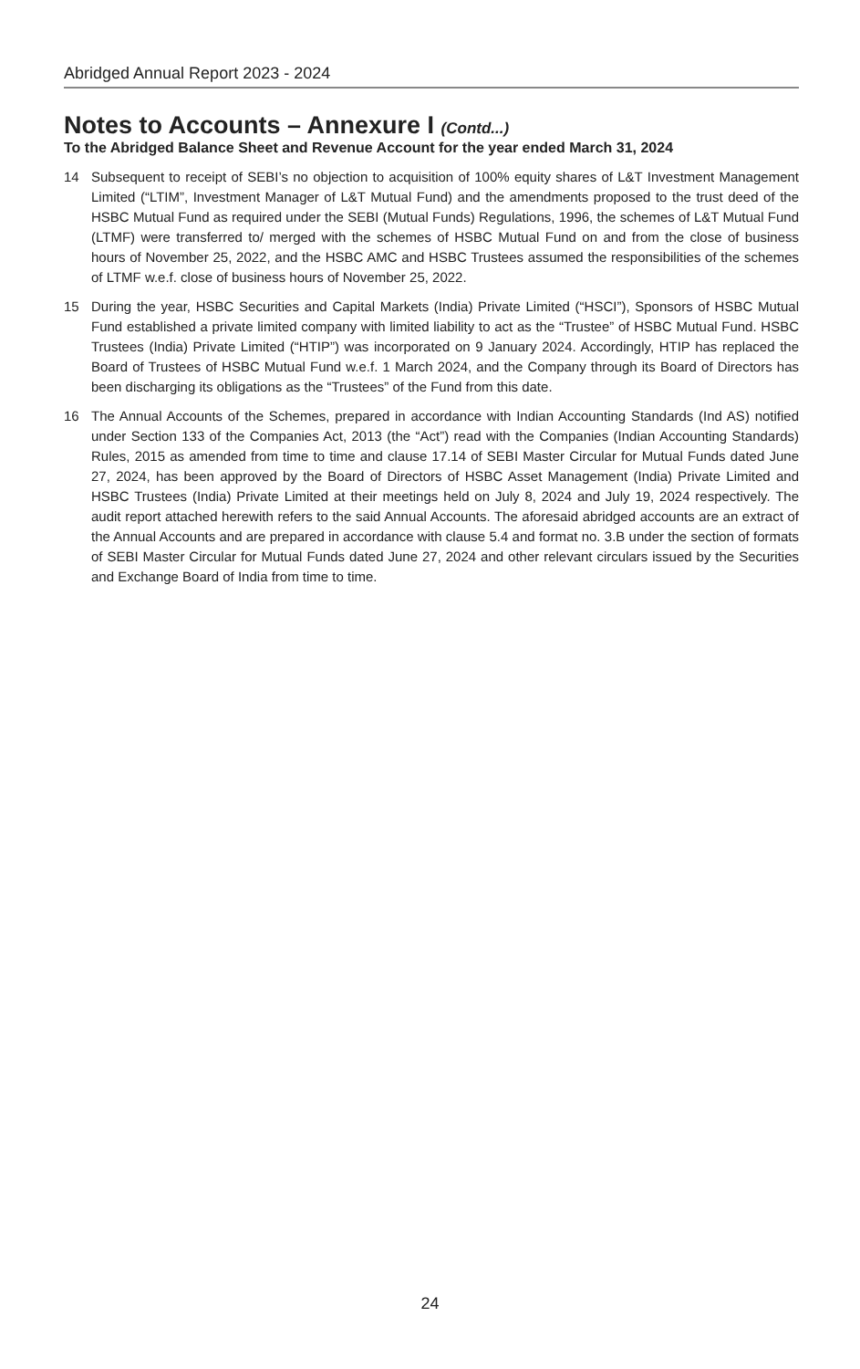Abridged Annual Report 2023 - 2024
Notes to Accounts – Annexure I (Contd...)
To the Abridged Balance Sheet and Revenue Account for the year ended March 31, 2024
14 Subsequent to receipt of SEBI’s no objection to acquisition of 100% equity shares of L&T Investment Management Limited (“LTIM”, Investment Manager of L&T Mutual Fund) and the amendments proposed to the trust deed of the HSBC Mutual Fund as required under the SEBI (Mutual Funds) Regulations, 1996, the schemes of L&T Mutual Fund (LTMF) were transferred to/ merged with the schemes of HSBC Mutual Fund on and from the close of business hours of November 25, 2022, and the HSBC AMC and HSBC Trustees assumed the responsibilities of the schemes of LTMF w.e.f. close of business hours of November 25, 2022.
15 During the year, HSBC Securities and Capital Markets (India) Private Limited (“HSCI”), Sponsors of HSBC Mutual Fund established a private limited company with limited liability to act as the “Trustee” of HSBC Mutual Fund. HSBC Trustees (India) Private Limited (“HTIP”) was incorporated on 9 January 2024. Accordingly, HTIP has replaced the Board of Trustees of HSBC Mutual Fund w.e.f. 1 March 2024, and the Company through its Board of Directors has been discharging its obligations as the “Trustees” of the Fund from this date.
16 The Annual Accounts of the Schemes, prepared in accordance with Indian Accounting Standards (Ind AS) notified under Section 133 of the Companies Act, 2013 (the “Act”) read with the Companies (Indian Accounting Standards) Rules, 2015 as amended from time to time and clause 17.14 of SEBI Master Circular for Mutual Funds dated June 27, 2024, has been approved by the Board of Directors of HSBC Asset Management (India) Private Limited and HSBC Trustees (India) Private Limited at their meetings held on July 8, 2024 and July 19, 2024 respectively. The audit report attached herewith refers to the said Annual Accounts. The aforesaid abridged accounts are an extract of the Annual Accounts and are prepared in accordance with clause 5.4 and format no. 3.B under the section of formats of SEBI Master Circular for Mutual Funds dated June 27, 2024 and other relevant circulars issued by the Securities and Exchange Board of India from time to time.
24